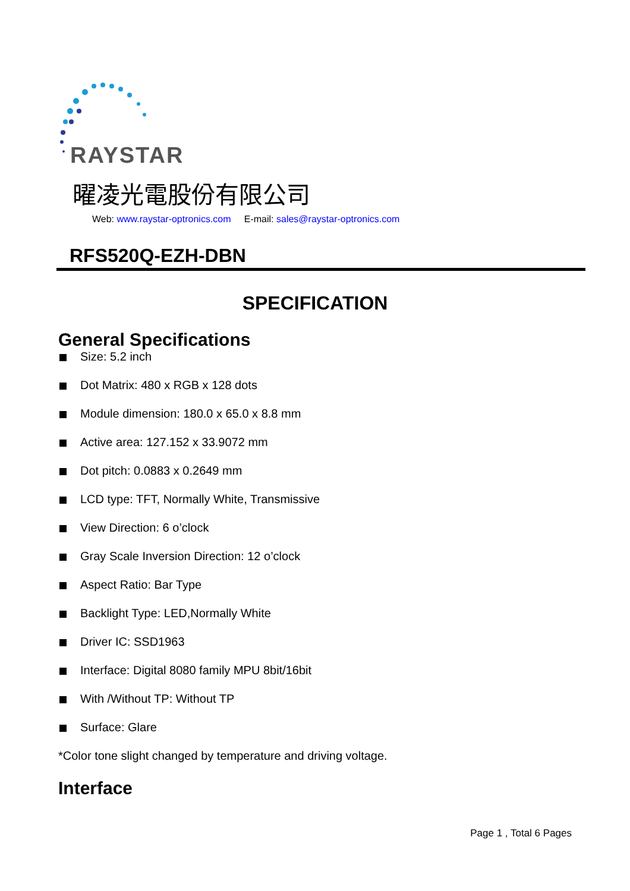RAYSTAR
曜凌光電股份有限公司
Web: www.raystar-optronics.com E-mail: sales@raystar-optronics.com
RFS520Q-EZH-DBN
SPECIFICATION
General Specifications
Size: 5.2 inch
Dot Matrix: 480 x RGB x 128 dots
Module dimension: 180.0 x 65.0 x 8.8 mm
Active area: 127.152 x 33.9072 mm
Dot pitch: 0.0883 x 0.2649 mm
LCD type: TFT, Normally White, Transmissive
View Direction: 6 o’clock
Gray Scale Inversion Direction: 12 o’clock
Aspect Ratio: Bar Type
Backlight Type: LED,Normally White
Driver IC: SSD1963
Interface: Digital 8080 family MPU 8bit/16bit
With /Without TP: Without TP
Surface: Glare
*Color tone slight changed by temperature and driving voltage.
Interface
Page 1 , Total 6 Pages